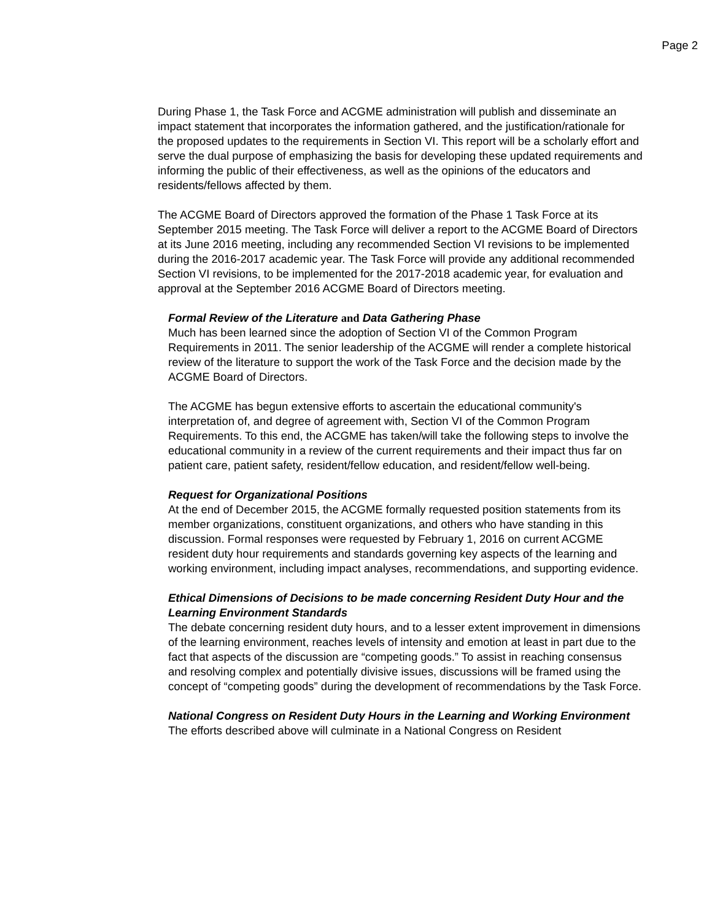Page 2
During Phase 1, the Task Force and ACGME administration will publish and disseminate an impact statement that incorporates the information gathered, and the justification/rationale for the proposed updates to the requirements in Section VI. This report will be a scholarly effort and serve the dual purpose of emphasizing the basis for developing these updated requirements and informing the public of their effectiveness, as well as the opinions of the educators and residents/fellows affected by them.
The ACGME Board of Directors approved the formation of the Phase 1 Task Force at its September 2015 meeting. The Task Force will deliver a report to the ACGME Board of Directors at its June 2016 meeting, including any recommended Section VI revisions to be implemented during the 2016-2017 academic year. The Task Force will provide any additional recommended Section VI revisions, to be implemented for the 2017-2018 academic year, for evaluation and approval at the September 2016 ACGME Board of Directors meeting.
Formal Review of the Literature and Data Gathering Phase
Much has been learned since the adoption of Section VI of the Common Program Requirements in 2011. The senior leadership of the ACGME will render a complete historical review of the literature to support the work of the Task Force and the decision made by the ACGME Board of Directors.
The ACGME has begun extensive efforts to ascertain the educational community's interpretation of, and degree of agreement with, Section VI of the Common Program Requirements. To this end, the ACGME has taken/will take the following steps to involve the educational community in a review of the current requirements and their impact thus far on patient care, patient safety, resident/fellow education, and resident/fellow well-being.
Request for Organizational Positions
At the end of December 2015, the ACGME formally requested position statements from its member organizations, constituent organizations, and others who have standing in this discussion. Formal responses were requested by February 1, 2016 on current ACGME resident duty hour requirements and standards governing key aspects of the learning and working environment, including impact analyses, recommendations, and supporting evidence.
Ethical Dimensions of Decisions to be made concerning Resident Duty Hour and the Learning Environment Standards
The debate concerning resident duty hours, and to a lesser extent improvement in dimensions of the learning environment, reaches levels of intensity and emotion at least in part due to the fact that aspects of the discussion are “competing goods.” To assist in reaching consensus and resolving complex and potentially divisive issues, discussions will be framed using the concept of “competing goods” during the development of recommendations by the Task Force.
National Congress on Resident Duty Hours in the Learning and Working Environment
The efforts described above will culminate in a National Congress on Resident